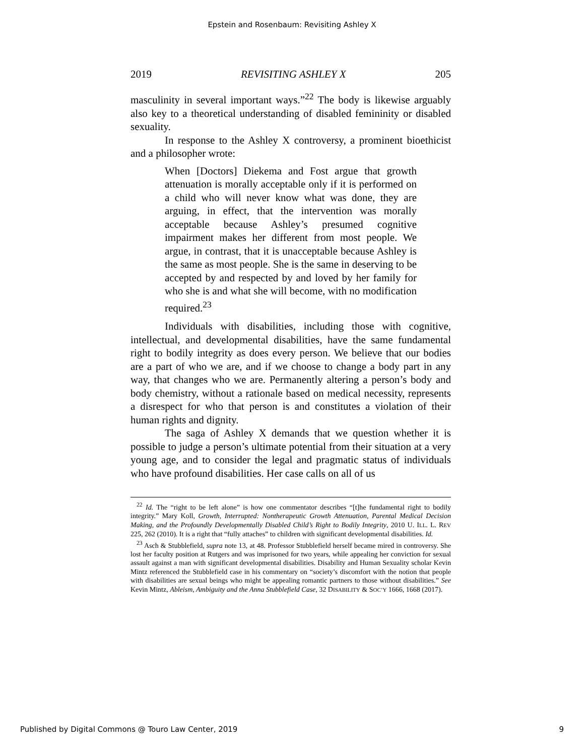Epstein and Rosenbaum: Revisiting Ashley X
2019 REVISITING ASHLEY X 205
masculinity in several important ways.”<sup>22</sup> The body is likewise arguably also key to a theoretical understanding of disabled femininity or disabled sexuality.
In response to the Ashley X controversy, a prominent bioethicist and a philosopher wrote:
When [Doctors] Diekema and Fost argue that growth attenuation is morally acceptable only if it is performed on a child who will never know what was done, they are arguing, in effect, that the intervention was morally acceptable because Ashley’s presumed cognitive impairment makes her different from most people. We argue, in contrast, that it is unacceptable because Ashley is the same as most people. She is the same in deserving to be accepted by and respected by and loved by her family for who she is and what she will become, with no modification required.<sup>23</sup>
Individuals with disabilities, including those with cognitive, intellectual, and developmental disabilities, have the same fundamental right to bodily integrity as does every person. We believe that our bodies are a part of who we are, and if we choose to change a body part in any way, that changes who we are. Permanently altering a person’s body and body chemistry, without a rationale based on medical necessity, represents a disrespect for who that person is and constitutes a violation of their human rights and dignity.
The saga of Ashley X demands that we question whether it is possible to judge a person’s ultimate potential from their situation at a very young age, and to consider the legal and pragmatic status of individuals who have profound disabilities. Her case calls on all of us
<sup>22</sup> Id. The “right to be left alone” is how one commentator describes “[t]he fundamental right to bodily integrity.” Mary Koll, Growth, Interrupted: Nontherapeutic Growth Attenuation, Parental Medical Decision Making, and the Profoundly Developmentally Disabled Child’s Right to Bodily Integrity, 2010 U. ILL. L. REV 225, 262 (2010). It is a right that “fully attaches” to children with significant developmental disabilities. Id.
<sup>23</sup> Asch & Stubblefield, supra note 13, at 48. Professor Stubblefield herself became mired in controversy. She lost her faculty position at Rutgers and was imprisoned for two years, while appealing her conviction for sexual assault against a man with significant developmental disabilities. Disability and Human Sexuality scholar Kevin Mintz referenced the Stubblefield case in his commentary on “society’s discomfort with the notion that people with disabilities are sexual beings who might be appealing romantic partners to those without disabilities.” See Kevin Mintz, Ableism, Ambiguity and the Anna Stubblefield Case, 32 DISABILITY & SOC’Y 1666, 1668 (2017).
Published by Digital Commons @ Touro Law Center, 2019 9